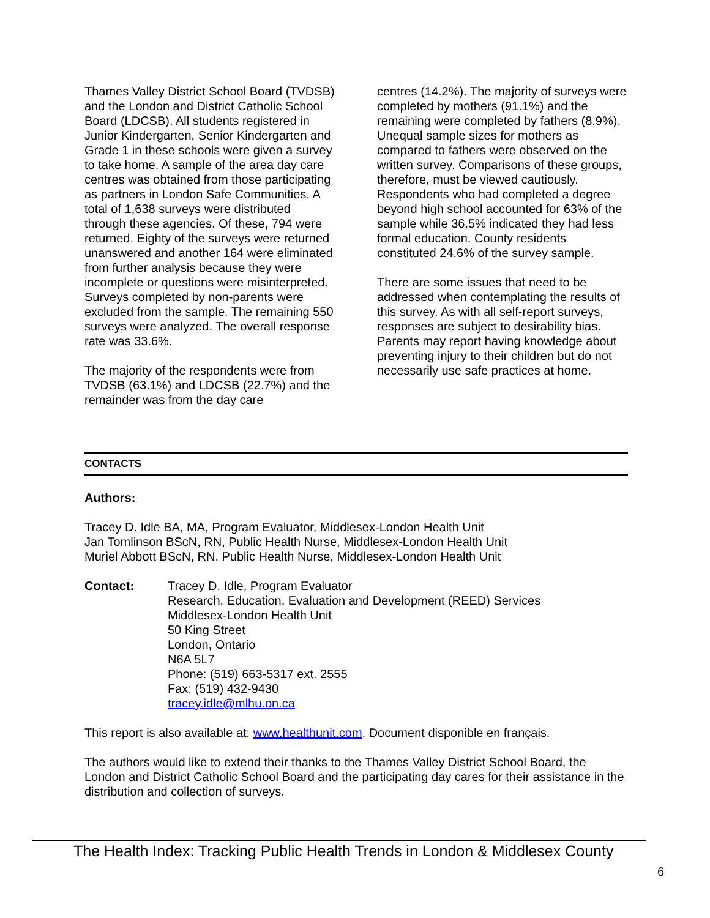Thames Valley District School Board (TVDSB) and the London and District Catholic School Board (LDCSB). All students registered in Junior Kindergarten, Senior Kindergarten and Grade 1 in these schools were given a survey to take home. A sample of the area day care centres was obtained from those participating as partners in London Safe Communities. A total of 1,638 surveys were distributed through these agencies. Of these, 794 were returned. Eighty of the surveys were returned unanswered and another 164 were eliminated from further analysis because they were incomplete or questions were misinterpreted. Surveys completed by non-parents were excluded from the sample. The remaining 550 surveys were analyzed. The overall response rate was 33.6%.
The majority of the respondents were from TVDSB (63.1%) and LDCSB (22.7%) and the remainder was from the day care
centres (14.2%). The majority of surveys were completed by mothers (91.1%) and the remaining were completed by fathers (8.9%). Unequal sample sizes for mothers as compared to fathers were observed on the written survey. Comparisons of these groups, therefore, must be viewed cautiously. Respondents who had completed a degree beyond high school accounted for 63% of the sample while 36.5% indicated they had less formal education. County residents constituted 24.6% of the survey sample.
There are some issues that need to be addressed when contemplating the results of this survey. As with all self-report surveys, responses are subject to desirability bias. Parents may report having knowledge about preventing injury to their children but do not necessarily use safe practices at home.
CONTACTS
Authors:
Tracey D. Idle BA, MA, Program Evaluator, Middlesex-London Health Unit
Jan Tomlinson BScN, RN, Public Health Nurse, Middlesex-London Health Unit
Muriel Abbott BScN, RN, Public Health Nurse, Middlesex-London Health Unit
Contact: Tracey D. Idle, Program Evaluator
Research, Education, Evaluation and Development (REED) Services
Middlesex-London Health Unit
50 King Street
London, Ontario
N6A 5L7
Phone: (519) 663-5317 ext. 2555
Fax: (519) 432-9430
tracey.idle@mlhu.on.ca
This report is also available at: www.healthunit.com. Document disponible en français.
The authors would like to extend their thanks to the Thames Valley District School Board, the London and District Catholic School Board and the participating day cares for their assistance in the distribution and collection of surveys.
The Health Index: Tracking Public Health Trends in London & Middlesex County
6